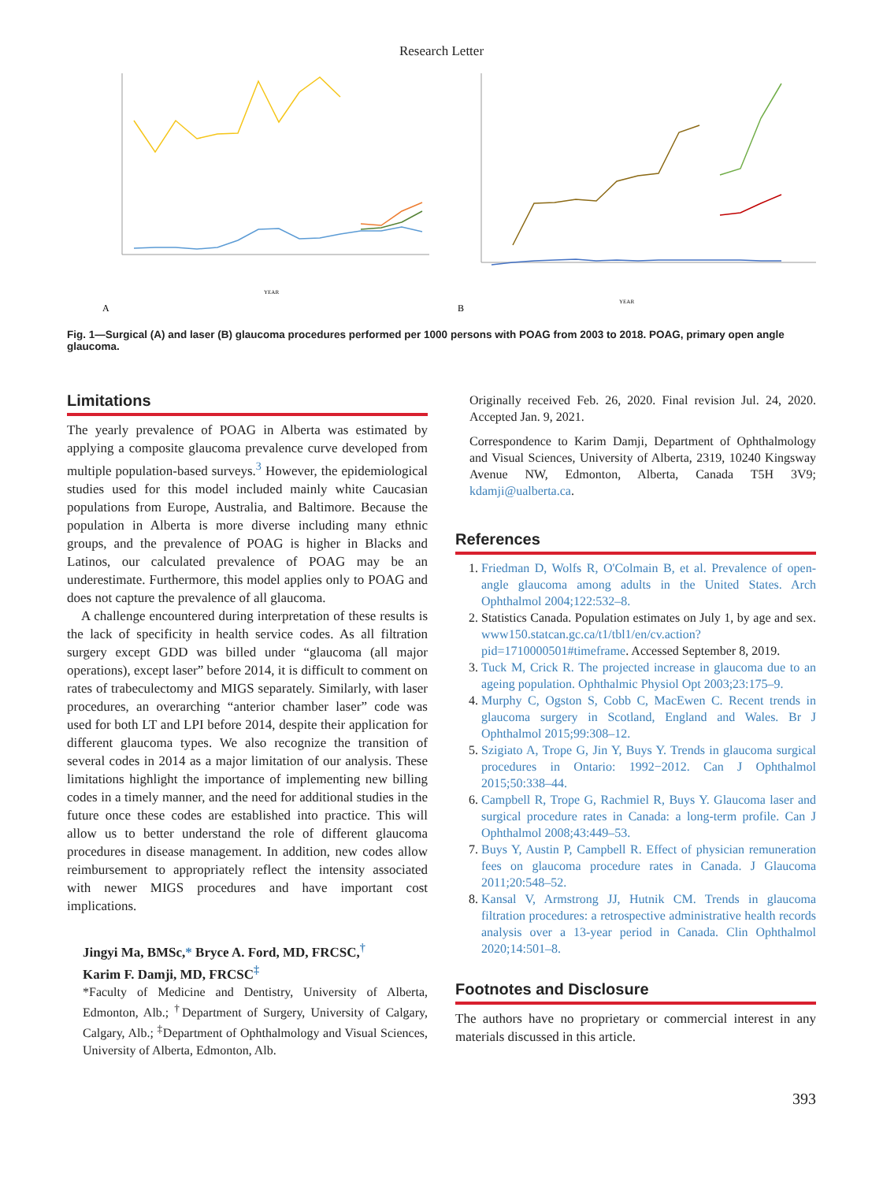Research Letter
A
YEAR
B
YEAR
Fig. 1—Surgical (A) and laser (B) glaucoma procedures performed per 1000 persons with POAG from 2003 to 2018. POAG, primary open angle glaucoma.
Limitations
The yearly prevalence of POAG in Alberta was estimated by applying a composite glaucoma prevalence curve developed from multiple population-based surveys.<sup>3</sup> However, the epidemiological studies used for this model included mainly white Caucasian populations from Europe, Australia, and Baltimore. Because the population in Alberta is more diverse including many ethnic groups, and the prevalence of POAG is higher in Blacks and Latinos, our calculated prevalence of POAG may be an underestimate. Furthermore, this model applies only to POAG and does not capture the prevalence of all glaucoma.
A challenge encountered during interpretation of these results is the lack of specificity in health service codes. As all filtration surgery except GDD was billed under “glaucoma (all major operations), except laser” before 2014, it is difficult to comment on rates of trabeculectomy and MIGS separately. Similarly, with laser procedures, an overarching “anterior chamber laser” code was used for both LT and LPI before 2014, despite their application for different glaucoma types. We also recognize the transition of several codes in 2014 as a major limitation of our analysis. These limitations highlight the importance of implementing new billing codes in a timely manner, and the need for additional studies in the future once these codes are established into practice. This will allow us to better understand the role of different glaucoma procedures in disease management. In addition, new codes allow reimbursement to appropriately reflect the intensity associated with newer MIGS procedures and have important cost implications.
Jingyi Ma, BMSc,* Bryce A. Ford, MD, FRCSC,<sup>†</sup>
Karim F. Damji, MD, FRCSC<sup>‡</sup>
*Faculty of Medicine and Dentistry, University of Alberta, Edmonton, Alb.; <sup>†</sup>Department of Surgery, University of Calgary, Calgary, Alb.; <sup>‡</sup>Department of Ophthalmology and Visual Sciences, University of Alberta, Edmonton, Alb.
Originally received Feb. 26, 2020. Final revision Jul. 24, 2020. Accepted Jan. 9, 2021.
Correspondence to Karim Damji, Department of Ophthalmology and Visual Sciences, University of Alberta, 2319, 10240 Kingsway Avenue NW, Edmonton, Alberta, Canada T5H 3V9; kdamji@ualberta.ca.
References
1. Friedman D, Wolfs R, O'Colmain B, et al. Prevalence of open-angle glaucoma among adults in the United States. Arch Ophthalmol 2004;122:532–8.
2. Statistics Canada. Population estimates on July 1, by age and sex. www150.statcan.gc.ca/t1/tbl1/en/cv.action?pid=1710000501#timeframe. Accessed September 8, 2019.
3. Tuck M, Crick R. The projected increase in glaucoma due to an ageing population. Ophthalmic Physiol Opt 2003;23:175–9.
4. Murphy C, Ogston S, Cobb C, MacEwen C. Recent trends in glaucoma surgery in Scotland, England and Wales. Br J Ophthalmol 2015;99:308–12.
5. Szigiato A, Trope G, Jin Y, Buys Y. Trends in glaucoma surgical procedures in Ontario: 1992−2012. Can J Ophthalmol 2015;50:338–44.
6. Campbell R, Trope G, Rachmiel R, Buys Y. Glaucoma laser and surgical procedure rates in Canada: a long-term profile. Can J Ophthalmol 2008;43:449–53.
7. Buys Y, Austin P, Campbell R. Effect of physician remuneration fees on glaucoma procedure rates in Canada. J Glaucoma 2011;20:548–52.
8. Kansal V, Armstrong JJ, Hutnik CM. Trends in glaucoma filtration procedures: a retrospective administrative health records analysis over a 13-year period in Canada. Clin Ophthalmol 2020;14:501–8.
Footnotes and Disclosure
The authors have no proprietary or commercial interest in any materials discussed in this article.
393